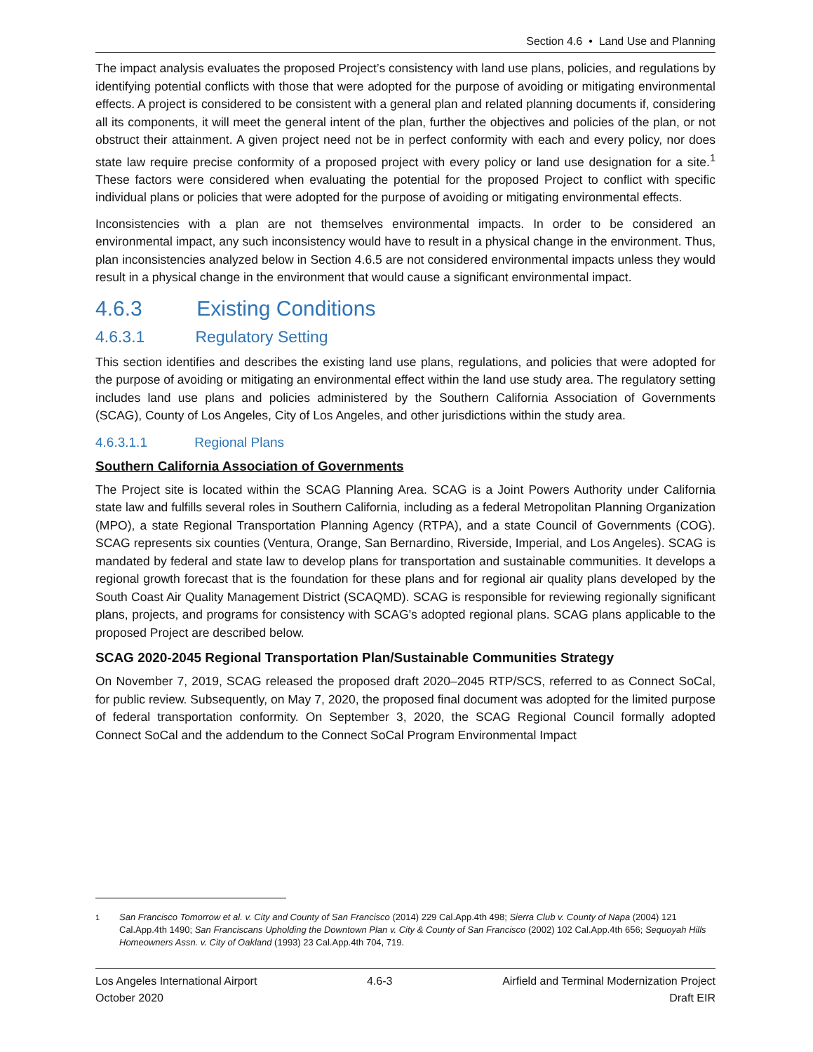Section 4.6 • Land Use and Planning
The impact analysis evaluates the proposed Project’s consistency with land use plans, policies, and regulations by identifying potential conflicts with those that were adopted for the purpose of avoiding or mitigating environmental effects. A project is considered to be consistent with a general plan and related planning documents if, considering all its components, it will meet the general intent of the plan, further the objectives and policies of the plan, or not obstruct their attainment. A given project need not be in perfect conformity with each and every policy, nor does state law require precise conformity of a proposed project with every policy or land use designation for a site.<sup>1</sup> These factors were considered when evaluating the potential for the proposed Project to conflict with specific individual plans or policies that were adopted for the purpose of avoiding or mitigating environmental effects.
Inconsistencies with a plan are not themselves environmental impacts. In order to be considered an environmental impact, any such inconsistency would have to result in a physical change in the environment. Thus, plan inconsistencies analyzed below in Section 4.6.5 are not considered environmental impacts unless they would result in a physical change in the environment that would cause a significant environmental impact.
4.6.3 Existing Conditions
4.6.3.1 Regulatory Setting
This section identifies and describes the existing land use plans, regulations, and policies that were adopted for the purpose of avoiding or mitigating an environmental effect within the land use study area. The regulatory setting includes land use plans and policies administered by the Southern California Association of Governments (SCAG), County of Los Angeles, City of Los Angeles, and other jurisdictions within the study area.
4.6.3.1.1 Regional Plans
Southern California Association of Governments
The Project site is located within the SCAG Planning Area. SCAG is a Joint Powers Authority under California state law and fulfills several roles in Southern California, including as a federal Metropolitan Planning Organization (MPO), a state Regional Transportation Planning Agency (RTPA), and a state Council of Governments (COG). SCAG represents six counties (Ventura, Orange, San Bernardino, Riverside, Imperial, and Los Angeles). SCAG is mandated by federal and state law to develop plans for transportation and sustainable communities. It develops a regional growth forecast that is the foundation for these plans and for regional air quality plans developed by the South Coast Air Quality Management District (SCAQMD). SCAG is responsible for reviewing regionally significant plans, projects, and programs for consistency with SCAG's adopted regional plans. SCAG plans applicable to the proposed Project are described below.
SCAG 2020-2045 Regional Transportation Plan/Sustainable Communities Strategy
On November 7, 2019, SCAG released the proposed draft 2020–2045 RTP/SCS, referred to as Connect SoCal, for public review. Subsequently, on May 7, 2020, the proposed final document was adopted for the limited purpose of federal transportation conformity. On September 3, 2020, the SCAG Regional Council formally adopted Connect SoCal and the addendum to the Connect SoCal Program Environmental Impact
<sup>1</sup> San Francisco Tomorrow et al. v. City and County of San Francisco (2014) 229 Cal.App.4th 498; Sierra Club v. County of Napa (2004) 121 Cal.App.4th 1490; San Franciscans Upholding the Downtown Plan v. City & County of San Francisco (2002) 102 Cal.App.4th 656; Sequoyah Hills Homeowners Assn. v. City of Oakland (1993) 23 Cal.App.4th 704, 719.
Los Angeles International Airport
October 2020
4.6-3 Airfield and Terminal Modernization Project
Draft EIR